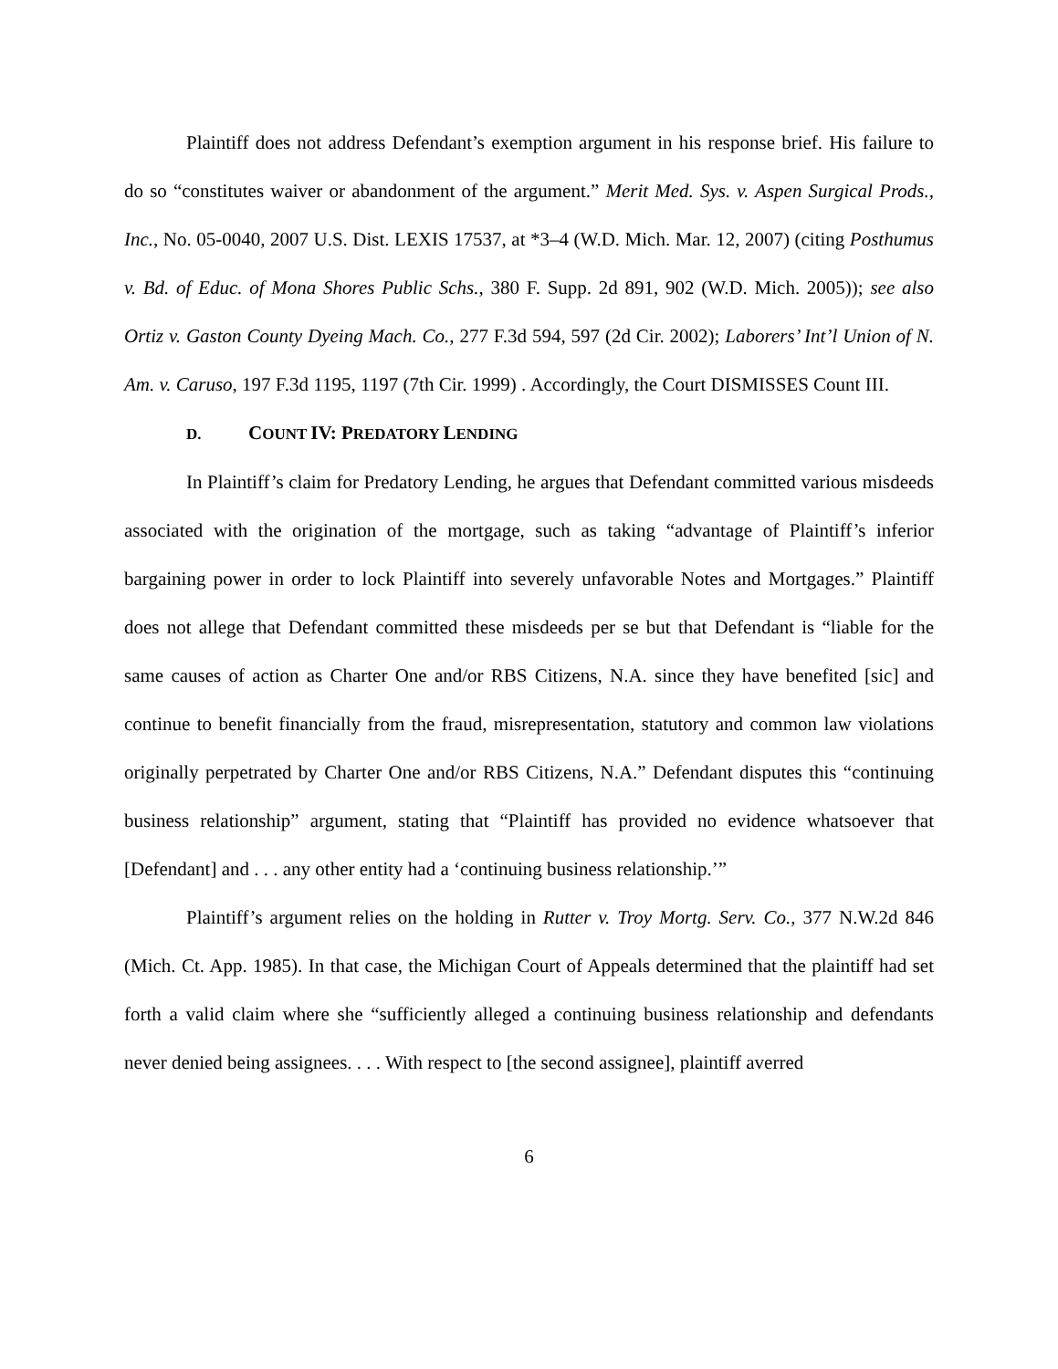Plaintiff does not address Defendant’s exemption argument in his response brief. His failure to do so “constitutes waiver or abandonment of the argument.” Merit Med. Sys. v. Aspen Surgical Prods., Inc., No. 05-0040, 2007 U.S. Dist. LEXIS 17537, at *3–4 (W.D. Mich. Mar. 12, 2007) (citing Posthumus v. Bd. of Educ. of Mona Shores Public Schs., 380 F. Supp. 2d 891, 902 (W.D. Mich. 2005)); see also Ortiz v. Gaston County Dyeing Mach. Co., 277 F.3d 594, 597 (2d Cir. 2002); Laborers’ Int’l Union of N. Am. v. Caruso, 197 F.3d 1195, 1197 (7th Cir. 1999) . Accordingly, the Court DISMISSES Count III.
D. COUNT IV: PREDATORY LENDING
In Plaintiff’s claim for Predatory Lending, he argues that Defendant committed various misdeeds associated with the origination of the mortgage, such as taking “advantage of Plaintiff’s inferior bargaining power in order to lock Plaintiff into severely unfavorable Notes and Mortgages.” Plaintiff does not allege that Defendant committed these misdeeds per se but that Defendant is “liable for the same causes of action as Charter One and/or RBS Citizens, N.A. since they have benefited [sic] and continue to benefit financially from the fraud, misrepresentation, statutory and common law violations originally perpetrated by Charter One and/or RBS Citizens, N.A.” Defendant disputes this “continuing business relationship” argument, stating that “Plaintiff has provided no evidence whatsoever that [Defendant] and . . . any other entity had a ‘continuing business relationship.’”
Plaintiff’s argument relies on the holding in Rutter v. Troy Mortg. Serv. Co., 377 N.W.2d 846 (Mich. Ct. App. 1985). In that case, the Michigan Court of Appeals determined that the plaintiff had set forth a valid claim where she “sufficiently alleged a continuing business relationship and defendants never denied being assignees. . . . With respect to [the second assignee], plaintiff averred
6